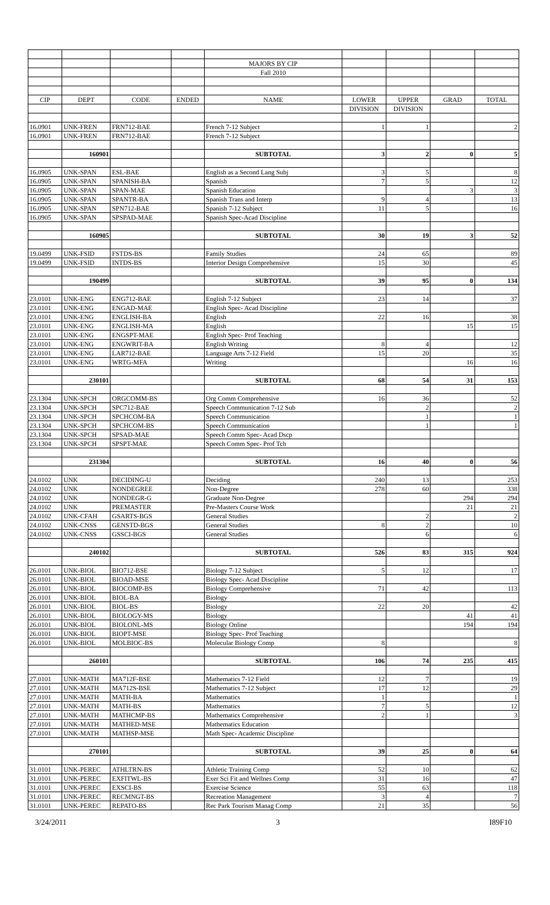| | | | | MAJORS BY CIP | | | | |
| | | | | Fall 2010 | | | | |
| CIP | DEPT | CODE | ENDED | NAME | LOWER | UPPER | GRAD | TOTAL |
| | | | | | DIVISION | DIVISION | | |
| 16.0901 | UNK-FREN | FRN712-BAE | | French 7-12 Subject | 1 | 1 | | 2 |
| 16.0901 | UNK-FREN | FRN712-BAE | | French 7-12 Subject | | | | |
| | 160901 | | | SUBTOTAL | 3 | 2 | 0 | 5 |
| 16.0905 | UNK-SPAN | ESL-BAE | | English as a Second Lang Subj | 3 | 5 | | 8 |
| 16.0905 | UNK-SPAN | SPANISH-BA | | Spanish | 7 | 5 | | 12 |
| 16.0905 | UNK-SPAN | SPAN-MAE | | Spanish Education | | | 3 | 3 |
| 16.0905 | UNK-SPAN | SPANTR-BA | | Spanish Trans and Interp | 9 | 4 | | 13 |
| 16.0905 | UNK-SPAN | SPN712-BAE | | Spanish 7-12 Subject | 11 | 5 | | 16 |
| 16.0905 | UNK-SPAN | SPSPAD-MAE | | Spanish Spec-Acad Discipline | | | | |
| | 160905 | | | SUBTOTAL | 30 | 19 | 3 | 52 |
| 19.0499 | UNK-FSID | FSTDS-BS | | Family Studies | 24 | 65 | | 89 |
| 19.0499 | UNK-FSID | INTDS-BS | | Interior Design Comprehensive | 15 | 30 | | 45 |
| | 190499 | | | SUBTOTAL | 39 | 95 | 0 | 134 |
| 23.0101 | UNK-ENG | ENG712-BAE | | English 7-12 Subject | 23 | 14 | | 37 |
| 23.0101 | UNK-ENG | ENGAD-MAE | | English Spec- Acad Discipline | | | | |
| 23.0101 | UNK-ENG | ENGLISH-BA | | English | 22 | 16 | | 38 |
| 23.0101 | UNK-ENG | ENGLISH-MA | | English | | | 15 | 15 |
| 23.0101 | UNK-ENG | ENGSPT-MAE | | English Spec- Prof Teaching | | | | |
| 23.0101 | UNK-ENG | ENGWRIT-BA | | English Writing | 8 | 4 | | 12 |
| 23.0101 | UNK-ENG | LAR712-BAE | | Language Arts 7-12 Field | 15 | 20 | | 35 |
| 23.0101 | UNK-ENG | WRTG-MFA | | Writing | | | 16 | 16 |
| | 230101 | | | SUBTOTAL | 68 | 54 | 31 | 153 |
| 23.1304 | UNK-SPCH | ORGCOMM-BS | | Org Comm Comprehensive | 16 | 36 | | 52 |
| 23.1304 | UNK-SPCH | SPC712-BAE | | Speech Communication 7-12 Sub | | 2 | | 2 |
| 23.1304 | UNK-SPCH | SPCHCOM-BA | | Speech Communication | | 1 | | 1 |
| 23.1304 | UNK-SPCH | SPCHCOM-BS | | Speech Communication | | 1 | | 1 |
| 23.1304 | UNK-SPCH | SPSAD-MAE | | Speech Comm Spec- Acad Dscp | | | | |
| 23.1304 | UNK-SPCH | SPSPT-MAE | | Speech Comm Spec- Prof Tch | | | | |
| | 231304 | | | SUBTOTAL | 16 | 40 | 0 | 56 |
| 24.0102 | UNK | DECIDING-U | | Deciding | 240 | 13 | | 253 |
| 24.0102 | UNK | NONDEGREE | | Non-Degree | 278 | 60 | | 338 |
| 24.0102 | UNK | NONDEGR-G | | Graduate Non-Degree | | | 294 | 294 |
| 24.0102 | UNK | PREMASTER | | Pre-Masters Course Work | | | 21 | 21 |
| 24.0102 | UNK-CFAH | GSARTS-BGS | | General Studies | | 2 | | 2 |
| 24.0102 | UNK-CNSS | GENSTD-BGS | | General Studies | 8 | 2 | | 10 |
| 24.0102 | UNK-CNSS | GSSCI-BGS | | General Studies | | 6 | | 6 |
| | 240102 | | | SUBTOTAL | 526 | 83 | 315 | 924 |
| 26.0101 | UNK-BIOL | BIO712-BSE | | Biology 7-12 Subject | 5 | 12 | | 17 |
| 26.0101 | UNK-BIOL | BIOAD-MSE | | Biology Spec- Acad Discipline | | | | |
| 26.0101 | UNK-BIOL | BIOCOMP-BS | | Biology Comprehensive | 71 | 42 | | 113 |
| 26.0101 | UNK-BIOL | BIOL-BA | | Biology | | | | |
| 26.0101 | UNK-BIOL | BIOL-BS | | Biology | 22 | 20 | | 42 |
| 26.0101 | UNK-BIOL | BIOLOGY-MS | | Biology | | | 41 | 41 |
| 26.0101 | UNK-BIOL | BIOLONL-MS | | Biology Online | | | 194 | 194 |
| 26.0101 | UNK-BIOL | BIOPT-MSE | | Biology Spec- Prof Teaching | | | | |
| 26.0101 | UNK-BIOL | MOLBIOC-BS | | Molecular Biology Comp | 8 | | | 8 |
| | 260101 | | | SUBTOTAL | 106 | 74 | 235 | 415 |
| 27.0101 | UNK-MATH | MA712F-BSE | | Mathematics 7-12 Field | 12 | 7 | | 19 |
| 27.0101 | UNK-MATH | MA712S-BSE | | Mathematics 7-12 Subject | 17 | 12 | | 29 |
| 27.0101 | UNK-MATH | MATH-BA | | Mathematics | 1 | | | 1 |
| 27.0101 | UNK-MATH | MATH-BS | | Mathematics | 7 | 5 | | 12 |
| 27.0101 | UNK-MATH | MATHCMP-BS | | Mathematics Comprehensive | 2 | 1 | | 3 |
| 27.0101 | UNK-MATH | MATHED-MSE | | Mathematics Education | | | | |
| 27.0101 | UNK-MATH | MATHSP-MSE | | Math Spec- Academic Discipline | | | | |
| | 270101 | | | SUBTOTAL | 39 | 25 | 0 | 64 |
| 31.0101 | UNK-PEREC | ATHLTRN-BS | | Athletic Training Comp | 52 | 10 | | 62 |
| 31.0101 | UNK-PEREC | EXFITWL-BS | | Exer Sci Fit and Wellnes Comp | 31 | 16 | | 47 |
| 31.0101 | UNK-PEREC | EXSCI-BS | | Exercise Science | 55 | 63 | | 118 |
| 31.0101 | UNK-PEREC | RECMNGT-BS | | Recreation Management | 3 | 4 | | 7 |
| 31.0101 | UNK-PEREC | REPATO-BS | | Rec Park Tourism Manag Comp | 21 | 35 | | 56 |
3/24/2011 3 I89F10